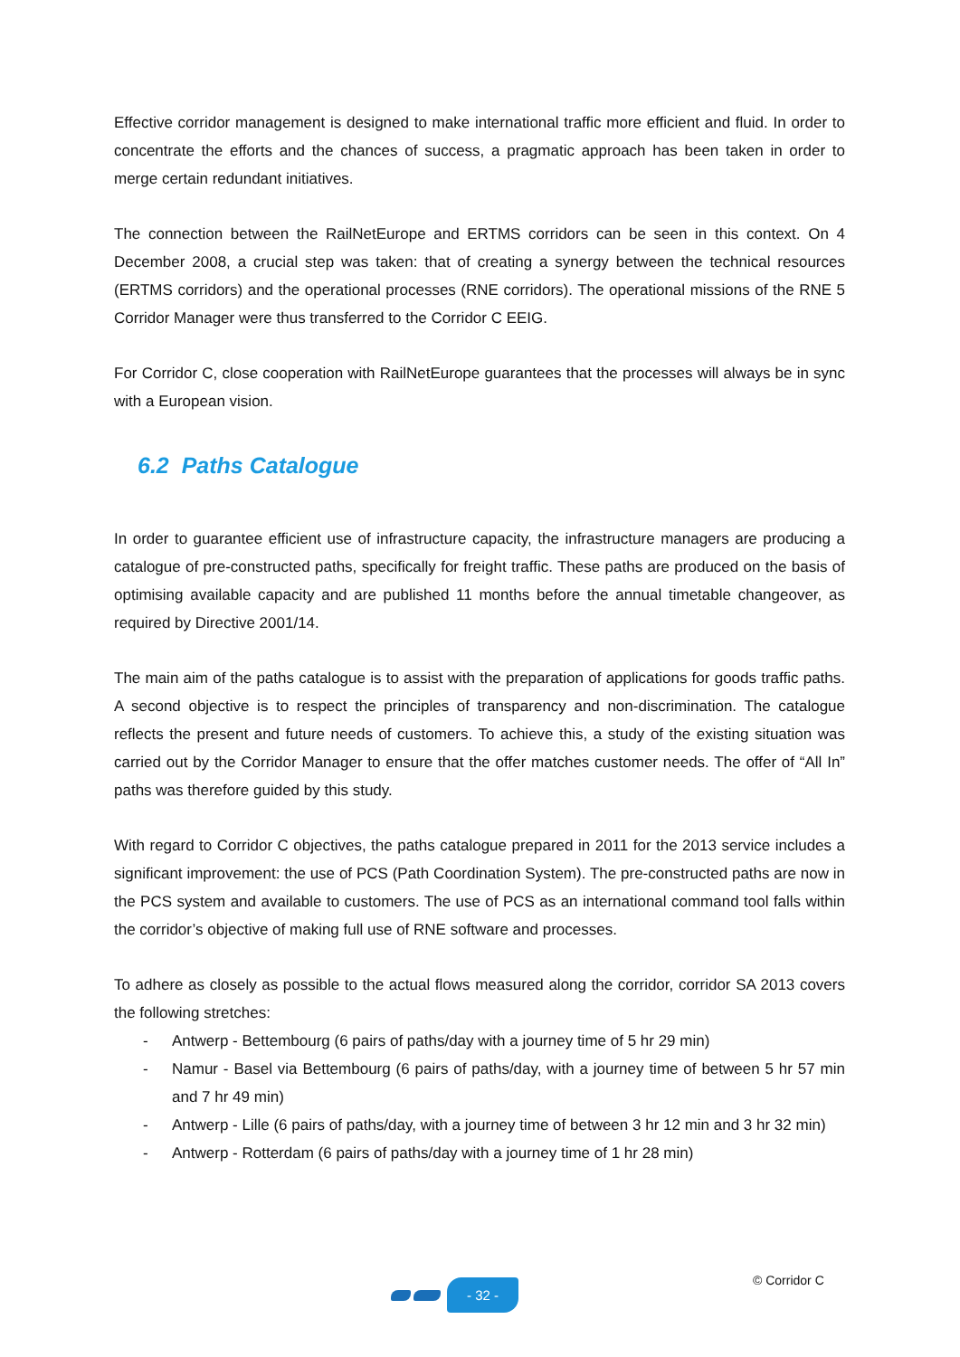Effective corridor management is designed to make international traffic more efficient and fluid. In order to concentrate the efforts and the chances of success, a pragmatic approach has been taken in order to merge certain redundant initiatives.
The connection between the RailNetEurope and ERTMS corridors can be seen in this context. On 4 December 2008, a crucial step was taken: that of creating a synergy between the technical resources (ERTMS corridors) and the operational processes (RNE corridors). The operational missions of the RNE 5 Corridor Manager were thus transferred to the Corridor C EEIG.
For Corridor C, close cooperation with RailNetEurope guarantees that the processes will always be in sync with a European vision.
6.2 Paths Catalogue
In order to guarantee efficient use of infrastructure capacity, the infrastructure managers are producing a catalogue of pre-constructed paths, specifically for freight traffic. These paths are produced on the basis of optimising available capacity and are published 11 months before the annual timetable changeover, as required by Directive 2001/14.
The main aim of the paths catalogue is to assist with the preparation of applications for goods traffic paths. A second objective is to respect the principles of transparency and non-discrimination. The catalogue reflects the present and future needs of customers. To achieve this, a study of the existing situation was carried out by the Corridor Manager to ensure that the offer matches customer needs. The offer of “All In” paths was therefore guided by this study.
With regard to Corridor C objectives, the paths catalogue prepared in 2011 for the 2013 service includes a significant improvement: the use of PCS (Path Coordination System). The pre-constructed paths are now in the PCS system and available to customers. The use of PCS as an international command tool falls within the corridor’s objective of making full use of RNE software and processes.
To adhere as closely as possible to the actual flows measured along the corridor, corridor SA 2013 covers the following stretches:
- Antwerp - Bettembourg (6 pairs of paths/day with a journey time of 5 hr 29 min)
- Namur - Basel via Bettembourg (6 pairs of paths/day, with a journey time of between 5 hr 57 min and 7 hr 49 min)
- Antwerp - Lille (6 pairs of paths/day, with a journey time of between 3 hr 12 min and 3 hr 32 min)
- Antwerp - Rotterdam (6 pairs of paths/day with a journey time of 1 hr 28 min)
© Corridor C
- 32 -